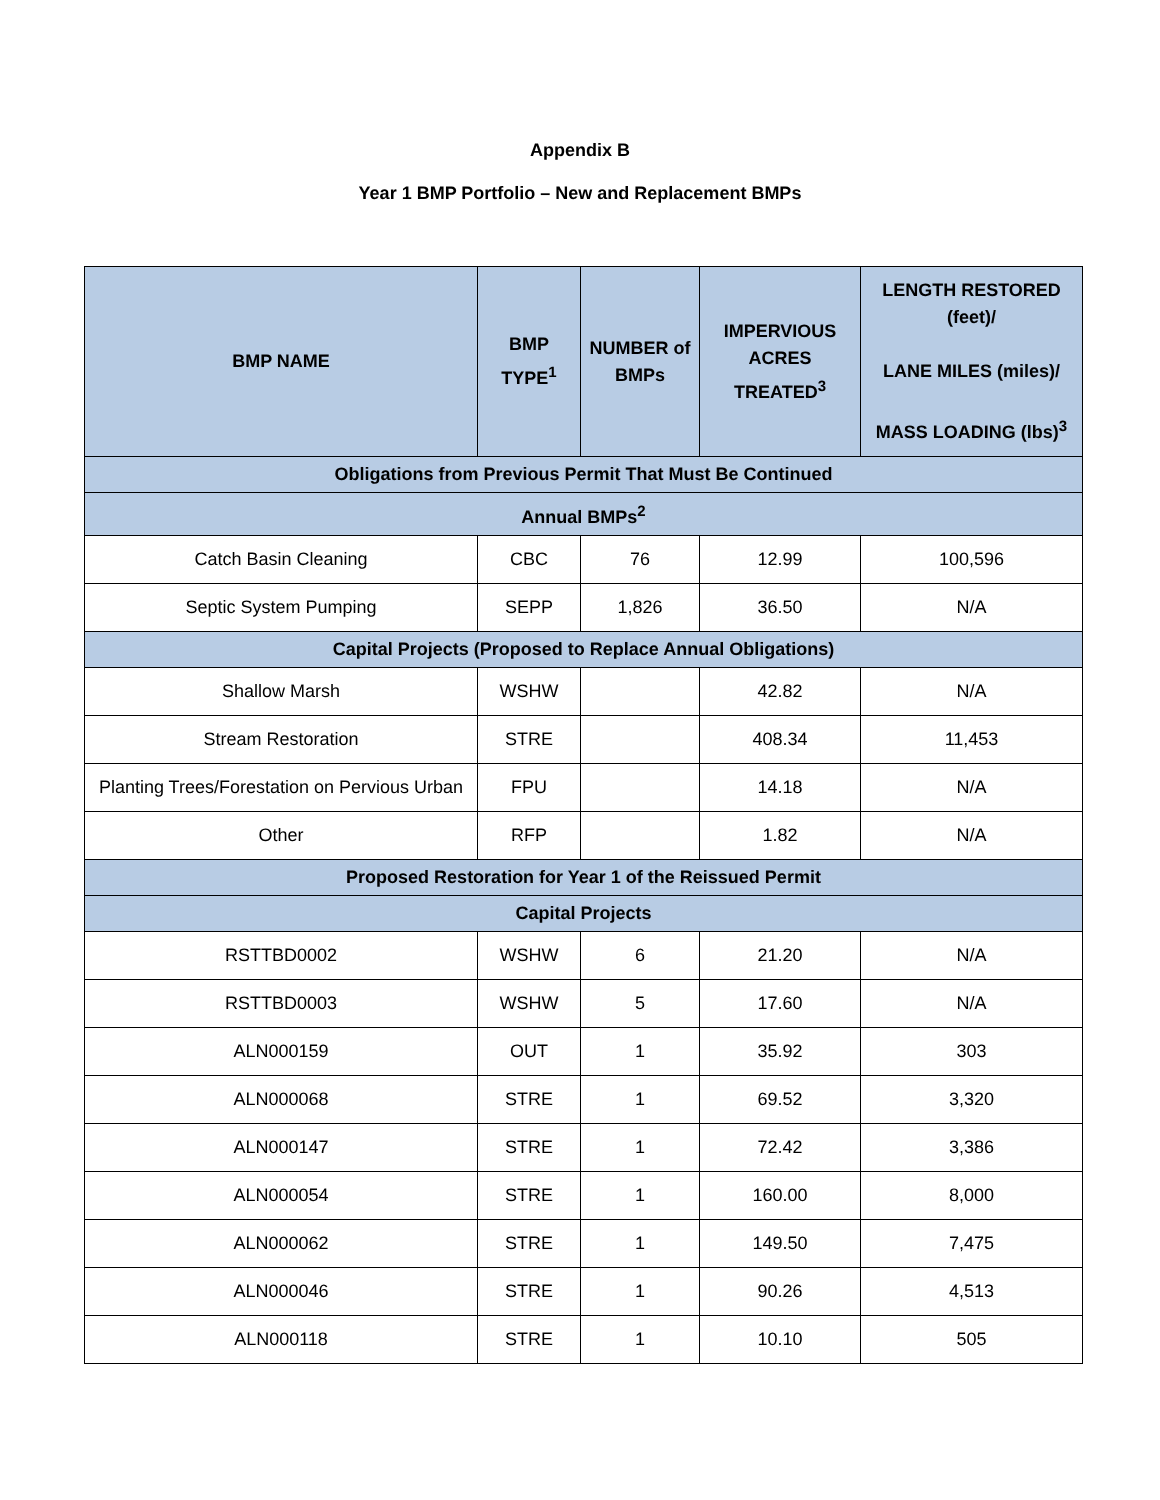Appendix B
Year 1 BMP Portfolio – New and Replacement BMPs
| BMP NAME | BMP TYPE<sup>1</sup> | NUMBER of BMPs | IMPERVIOUS ACRES TREATED<sup>3</sup> | LENGTH RESTORED (feet)/ LANE MILES (miles)/ MASS LOADING (lbs)<sup>3</sup> |
| --- | --- | --- | --- | --- |
| Obligations from Previous Permit That Must Be Continued | | | | |
| Annual BMPs<sup>2</sup> | | | | |
| Catch Basin Cleaning | CBC | 76 | 12.99 | 100,596 |
| Septic System Pumping | SEPP | 1,826 | 36.50 | N/A |
| Capital Projects (Proposed to Replace Annual Obligations) | | | | |
| Shallow Marsh | WSHW | | 42.82 | N/A |
| Stream Restoration | STRE | | 408.34 | 11,453 |
| Planting Trees/Forestation on Pervious Urban | FPU | | 14.18 | N/A |
| Other | RFP | | 1.82 | N/A |
| Proposed Restoration for Year 1 of the Reissued Permit | | | | |
| Capital Projects | | | | |
| RSTTBD0002 | WSHW | 6 | 21.20 | N/A |
| RSTTBD0003 | WSHW | 5 | 17.60 | N/A |
| ALN000159 | OUT | 1 | 35.92 | 303 |
| ALN000068 | STRE | 1 | 69.52 | 3,320 |
| ALN000147 | STRE | 1 | 72.42 | 3,386 |
| ALN000054 | STRE | 1 | 160.00 | 8,000 |
| ALN000062 | STRE | 1 | 149.50 | 7,475 |
| ALN000046 | STRE | 1 | 90.26 | 4,513 |
| ALN000118 | STRE | 1 | 10.10 | 505 |